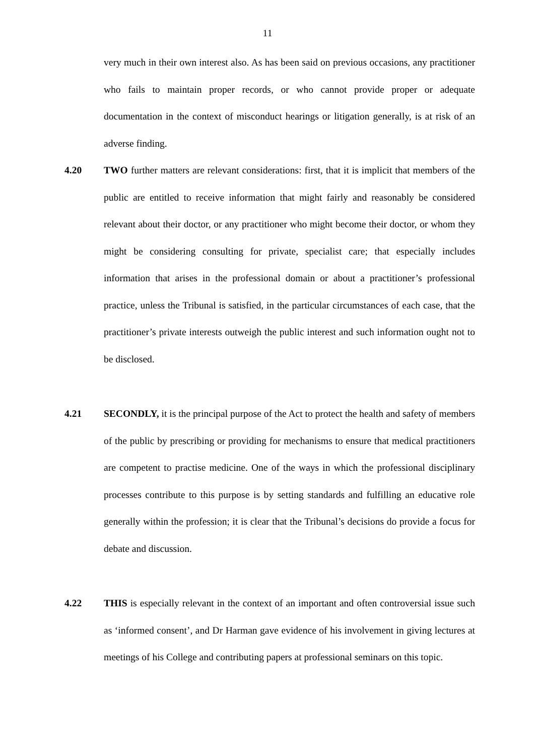11
very much in their own interest also. As has been said on previous occasions, any practitioner who fails to maintain proper records, or who cannot provide proper or adequate documentation in the context of misconduct hearings or litigation generally, is at risk of an adverse finding.
4.20 TWO further matters are relevant considerations: first, that it is implicit that members of the public are entitled to receive information that might fairly and reasonably be considered relevant about their doctor, or any practitioner who might become their doctor, or whom they might be considering consulting for private, specialist care; that especially includes information that arises in the professional domain or about a practitioner’s professional practice, unless the Tribunal is satisfied, in the particular circumstances of each case, that the practitioner’s private interests outweigh the public interest and such information ought not to be disclosed.
4.21 SECONDLY, it is the principal purpose of the Act to protect the health and safety of members of the public by prescribing or providing for mechanisms to ensure that medical practitioners are competent to practise medicine. One of the ways in which the professional disciplinary processes contribute to this purpose is by setting standards and fulfilling an educative role generally within the profession; it is clear that the Tribunal’s decisions do provide a focus for debate and discussion.
4.22 THIS is especially relevant in the context of an important and often controversial issue such as ‘informed consent’, and Dr Harman gave evidence of his involvement in giving lectures at meetings of his College and contributing papers at professional seminars on this topic.